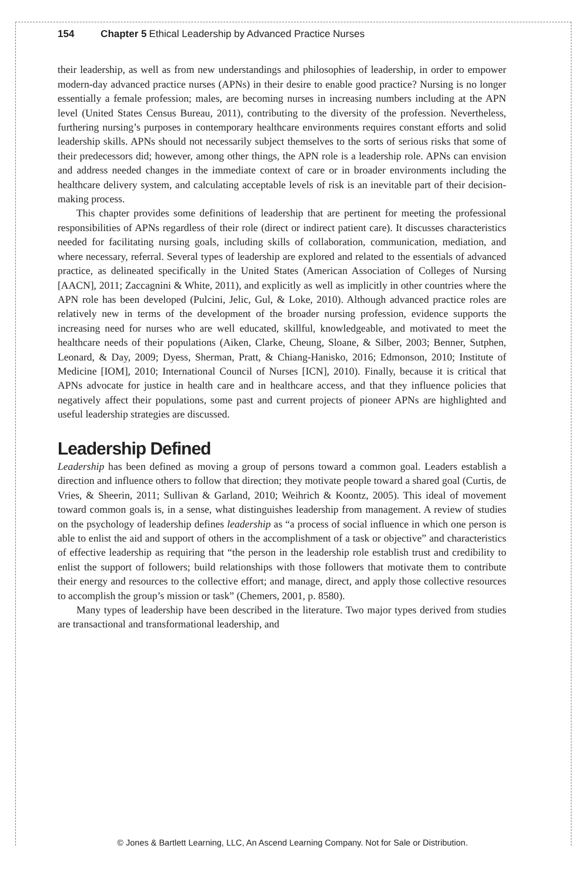154 Chapter 5 Ethical Leadership by Advanced Practice Nurses
their leadership, as well as from new understandings and philosophies of leadership, in order to empower modern-day advanced practice nurses (APNs) in their desire to enable good practice? Nursing is no longer essentially a female profession; males, are becoming nurses in increasing numbers including at the APN level (United States Census Bureau, 2011), contributing to the diversity of the profession. Nevertheless, furthering nursing’s purposes in contemporary healthcare environments requires constant efforts and solid leadership skills. APNs should not necessarily subject themselves to the sorts of serious risks that some of their predecessors did; however, among other things, the APN role is a leadership role. APNs can envision and address needed changes in the immediate context of care or in broader environments including the healthcare delivery system, and calculating acceptable levels of risk is an inevitable part of their decision-making process.
This chapter provides some definitions of leadership that are pertinent for meeting the professional responsibilities of APNs regardless of their role (direct or indirect patient care). It discusses characteristics needed for facilitating nursing goals, including skills of collaboration, communication, mediation, and where necessary, referral. Several types of leadership are explored and related to the essentials of advanced practice, as delineated specifically in the United States (American Association of Colleges of Nursing [AACN], 2011; Zaccagnini & White, 2011), and explicitly as well as implicitly in other countries where the APN role has been developed (Pulcini, Jelic, Gul, & Loke, 2010). Although advanced practice roles are relatively new in terms of the development of the broader nursing profession, evidence supports the increasing need for nurses who are well educated, skillful, knowledgeable, and motivated to meet the healthcare needs of their populations (Aiken, Clarke, Cheung, Sloane, & Silber, 2003; Benner, Sutphen, Leonard, & Day, 2009; Dyess, Sherman, Pratt, & Chiang-Hanisko, 2016; Edmonson, 2010; Institute of Medicine [IOM], 2010; International Council of Nurses [ICN], 2010). Finally, because it is critical that APNs advocate for justice in health care and in healthcare access, and that they influence policies that negatively affect their populations, some past and current projects of pioneer APNs are highlighted and useful leadership strategies are discussed.
Leadership Defined
Leadership has been defined as moving a group of persons toward a common goal. Leaders establish a direction and influence others to follow that direction; they motivate people toward a shared goal (Curtis, de Vries, & Sheerin, 2011; Sullivan & Garland, 2010; Weihrich & Koontz, 2005). This ideal of movement toward common goals is, in a sense, what distinguishes leadership from management. A review of studies on the psychology of leadership defines leadership as “a process of social influence in which one person is able to enlist the aid and support of others in the accomplishment of a task or objective” and characteristics of effective leadership as requiring that “the person in the leadership role establish trust and credibility to enlist the support of followers; build relationships with those followers that motivate them to contribute their energy and resources to the collective effort; and manage, direct, and apply those collective resources to accomplish the group’s mission or task” (Chemers, 2001, p. 8580).
Many types of leadership have been described in the literature. Two major types derived from studies are transactional and transformational leadership, and
© Jones & Bartlett Learning, LLC, An Ascend Learning Company. Not for Sale or Distribution.